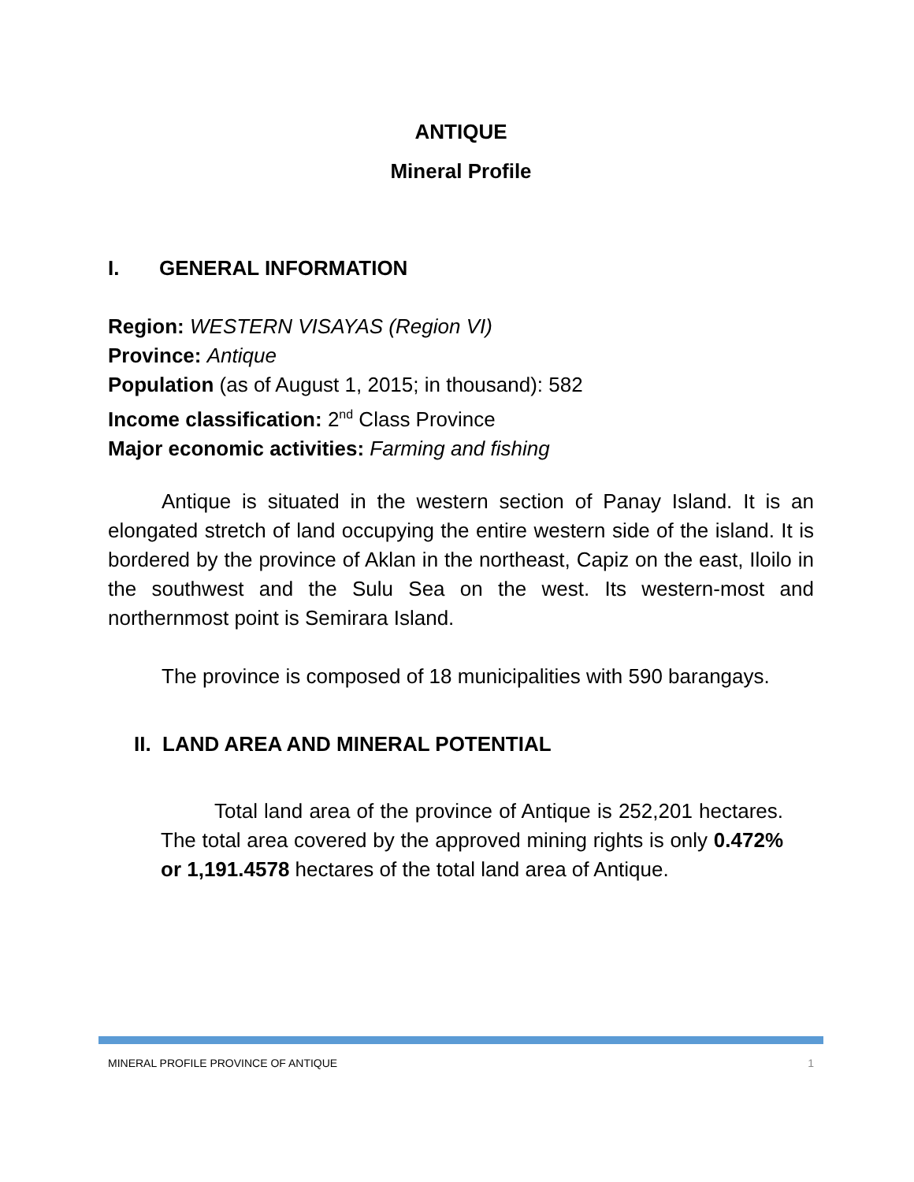ANTIQUE
Mineral Profile
I. GENERAL INFORMATION
Region: WESTERN VISAYAS (Region VI)
Province: Antique
Population (as of August 1, 2015; in thousand): 582
Income classification: 2<sup>nd</sup> Class Province
Major economic activities: Farming and fishing
Antique is situated in the western section of Panay Island. It is an elongated stretch of land occupying the entire western side of the island. It is bordered by the province of Aklan in the northeast, Capiz on the east, Iloilo in the southwest and the Sulu Sea on the west. Its western-most and northernmost point is Semirara Island.
The province is composed of 18 municipalities with 590 barangays.
II. LAND AREA AND MINERAL POTENTIAL
Total land area of the province of Antique is 252,201 hectares. The total area covered by the approved mining rights is only 0.472% or 1,191.4578 hectares of the total land area of Antique.
MINERAL PROFILE PROVINCE OF ANTIQUE 1